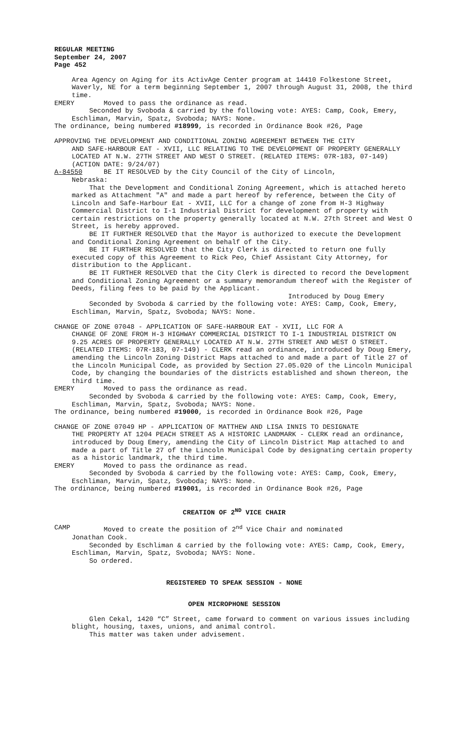REGULAR MEETING
September 24, 2007
Page 452
Area Agency on Aging for its ActivAge Center program at 14410 Folkestone Street, Waverly, NE for a term beginning September 1, 2007 through August 31, 2008, the third time.
EMERY Moved to pass the ordinance as read.
Seconded by Svoboda & carried by the following vote: AYES: Camp, Cook, Emery, Eschliman, Marvin, Spatz, Svoboda; NAYS: None.
The ordinance, being numbered #18999, is recorded in Ordinance Book #26, Page
APPROVING THE DEVELOPMENT AND CONDITIONAL ZONING AGREEMENT BETWEEN THE CITY
AND SAFE-HARBOUR EAT - XVII, LLC RELATING TO THE DEVELOPMENT OF PROPERTY GENERALLY LOCATED AT N.W. 27TH STREET AND WEST O STREET. (RELATED ITEMS: 07R-183, 07-149) (ACTION DATE: 9/24/07)
A-84550 BE IT RESOLVED by the City Council of the City of Lincoln,
Nebraska:
That the Development and Conditional Zoning Agreement, which is attached hereto marked as Attachment "A" and made a part hereof by reference, between the City of Lincoln and Safe-Harbour Eat - XVII, LLC for a change of zone from H-3 Highway Commercial District to I-1 Industrial District for development of property with certain restrictions on the property generally located at N.W. 27th Street and West O Street, is hereby approved.
BE IT FURTHER RESOLVED that the Mayor is authorized to execute the Development and Conditional Zoning Agreement on behalf of the City.
BE IT FURTHER RESOLVED that the City Clerk is directed to return one fully executed copy of this Agreement to Rick Peo, Chief Assistant City Attorney, for distribution to the Applicant.
BE IT FURTHER RESOLVED that the City Clerk is directed to record the Development and Conditional Zoning Agreement or a summary memorandum thereof with the Register of Deeds, filing fees to be paid by the Applicant.
Introduced by Doug Emery
Seconded by Svoboda & carried by the following vote: AYES: Camp, Cook, Emery, Eschliman, Marvin, Spatz, Svoboda; NAYS: None.
CHANGE OF ZONE 07048 - APPLICATION OF SAFE-HARBOUR EAT - XVII, LLC FOR A
CHANGE OF ZONE FROM H-3 HIGHWAY COMMERCIAL DISTRICT TO I-1 INDUSTRIAL DISTRICT ON 9.25 ACRES OF PROPERTY GENERALLY LOCATED AT N.W. 27TH STREET AND WEST O STREET. (RELATED ITEMS: 07R-183, 07-149) - CLERK read an ordinance, introduced by Doug Emery, amending the Lincoln Zoning District Maps attached to and made a part of Title 27 of the Lincoln Municipal Code, as provided by Section 27.05.020 of the Lincoln Municipal Code, by changing the boundaries of the districts established and shown thereon, the third time.
EMERY Moved to pass the ordinance as read.
Seconded by Svoboda & carried by the following vote: AYES: Camp, Cook, Emery, Eschliman, Marvin, Spatz, Svoboda; NAYS: None.
The ordinance, being numbered #19000, is recorded in Ordinance Book #26, Page
CHANGE OF ZONE 07049 HP - APPLICATION OF MATTHEW AND LISA INNIS TO DESIGNATE
THE PROPERTY AT 1204 PEACH STREET AS A HISTORIC LANDMARK - CLERK read an ordinance, introduced by Doug Emery, amending the City of Lincoln District Map attached to and made a part of Title 27 of the Lincoln Municipal Code by designating certain property as a historic landmark, the third time.
EMERY Moved to pass the ordinance as read.
Seconded by Svoboda & carried by the following vote: AYES: Camp, Cook, Emery, Eschliman, Marvin, Spatz, Svoboda; NAYS: None.
The ordinance, being numbered #19001, is recorded in Ordinance Book #26, Page
CREATION OF 2<sup>ND</sup> VICE CHAIR
CAMP Moved to create the position of 2<sup>nd</sup> Vice Chair and nominated
Jonathan Cook.
Seconded by Eschliman & carried by the following vote: AYES: Camp, Cook, Emery, Eschliman, Marvin, Spatz, Svoboda; NAYS: None.
So ordered.
REGISTERED TO SPEAK SESSION - NONE
OPEN MICROPHONE SESSION
Glen Cekal, 1420 “C” Street, came forward to comment on various issues including blight, housing, taxes, unions, and animal control.
This matter was taken under advisement.